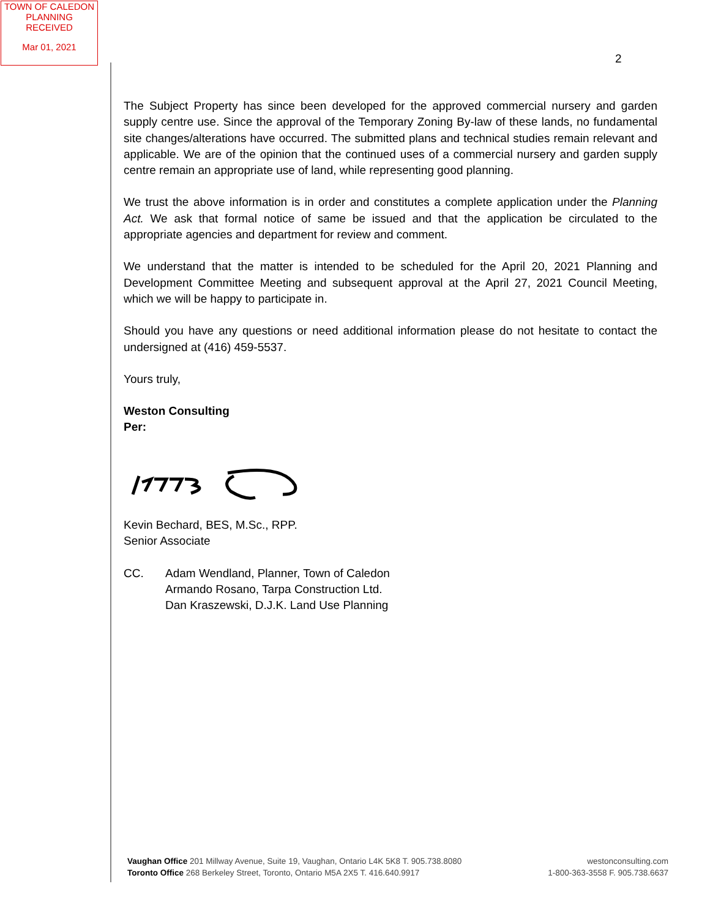TOWN OF CALEDON
PLANNING
RECEIVED
Mar 01, 2021
2
The Subject Property has since been developed for the approved commercial nursery and garden supply centre use. Since the approval of the Temporary Zoning By-law of these lands, no fundamental site changes/alterations have occurred. The submitted plans and technical studies remain relevant and applicable. We are of the opinion that the continued uses of a commercial nursery and garden supply centre remain an appropriate use of land, while representing good planning.
We trust the above information is in order and constitutes a complete application under the Planning Act. We ask that formal notice of same be issued and that the application be circulated to the appropriate agencies and department for review and comment.
We understand that the matter is intended to be scheduled for the April 20, 2021 Planning and Development Committee Meeting and subsequent approval at the April 27, 2021 Council Meeting, which we will be happy to participate in.
Should you have any questions or need additional information please do not hesitate to contact the undersigned at (416) 459-5537.
Yours truly,
Weston Consulting
Per:
Kevin Bechard, BES, M.Sc., RPP.
Senior Associate
CC. Adam Wendland, Planner, Town of Caledon
Armando Rosano, Tarpa Construction Ltd.
Dan Kraszewski, D.J.K. Land Use Planning
Vaughan Office 201 Millway Avenue, Suite 19, Vaughan, Ontario L4K 5K8 T. 905.738.8080
Toronto Office 268 Berkeley Street, Toronto, Ontario M5A 2X5 T. 416.640.9917
westonconsulting.com
1-800-363-3558 F. 905.738.6637